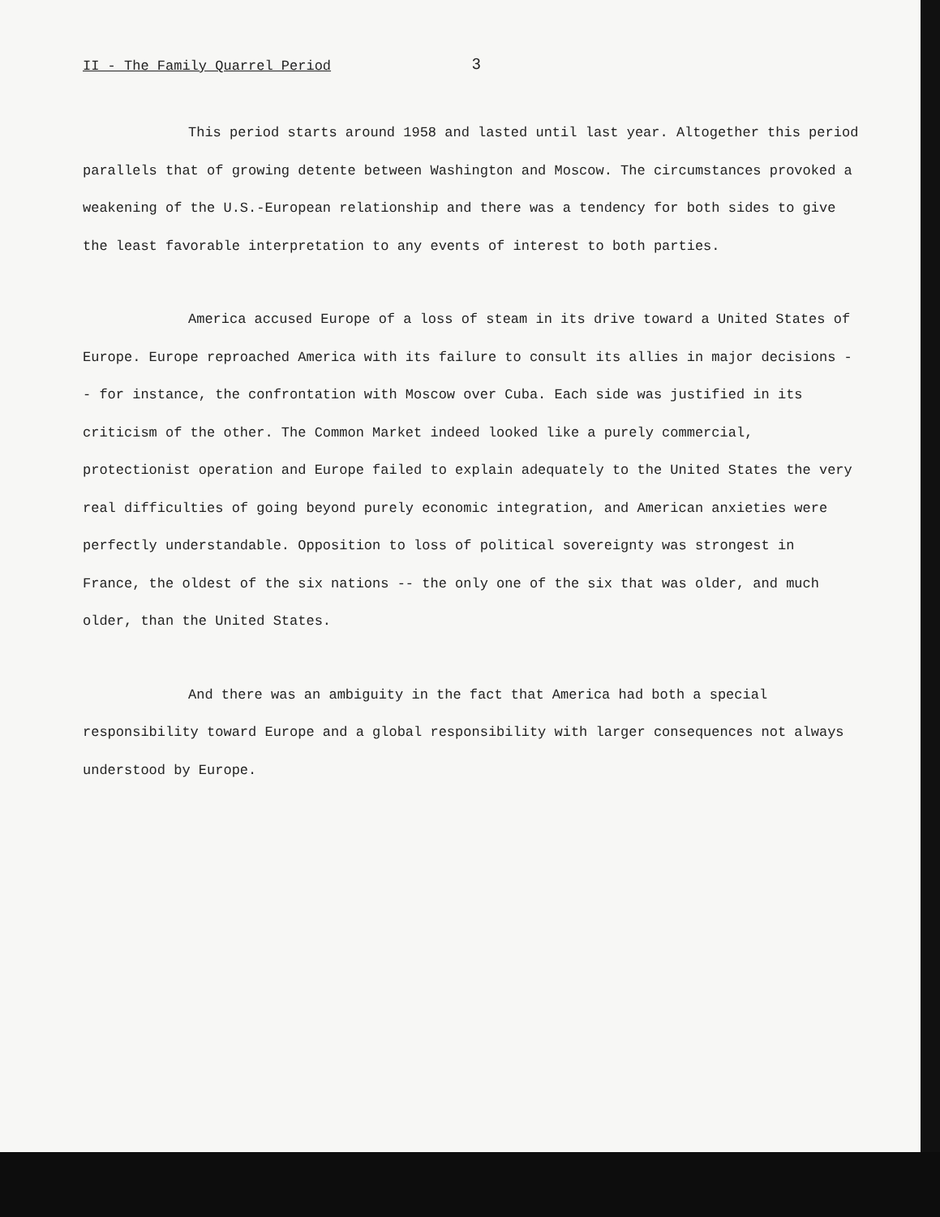II - The Family Quarrel Period
3
This period starts around 1958 and lasted until last year. Altogether this period parallels that of growing detente between Washington and Moscow. The circumstances provoked a weakening of the U.S.-European relationship and there was a tendency for both sides to give the least favorable interpretation to any events of interest to both parties.
America accused Europe of a loss of steam in its drive toward a United States of Europe. Europe reproached America with its failure to consult its allies in major decisions -- for instance, the confrontation with Moscow over Cuba. Each side was justified in its criticism of the other. The Common Market indeed looked like a purely commercial, protectionist operation and Europe failed to explain adequately to the United States the very real difficulties of going beyond purely economic integration, and American anxieties were perfectly understandable. Opposition to loss of political sovereignty was strongest in France, the oldest of the six nations -- the only one of the six that was older, and much older, than the United States.
And there was an ambiguity in the fact that America had both a special responsibility toward Europe and a global responsibility with larger consequences not always understood by Europe.